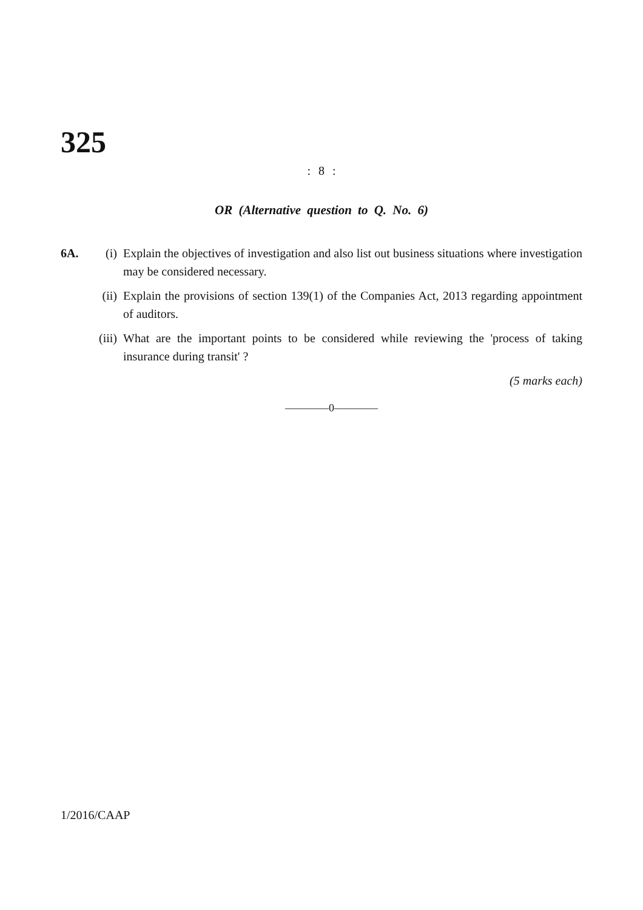325
: 8 :
OR (Alternative question to Q. No. 6)
6A. (i) Explain the objectives of investigation and also list out business situations where investigation may be considered necessary.
(ii) Explain the provisions of section 139(1) of the Companies Act, 2013 regarding appointment of auditors.
(iii)
What are the important points to be considered while reviewing the 'process of taking insurance during transit' ?
(5 marks each)
————0————
1/2016/CAAP